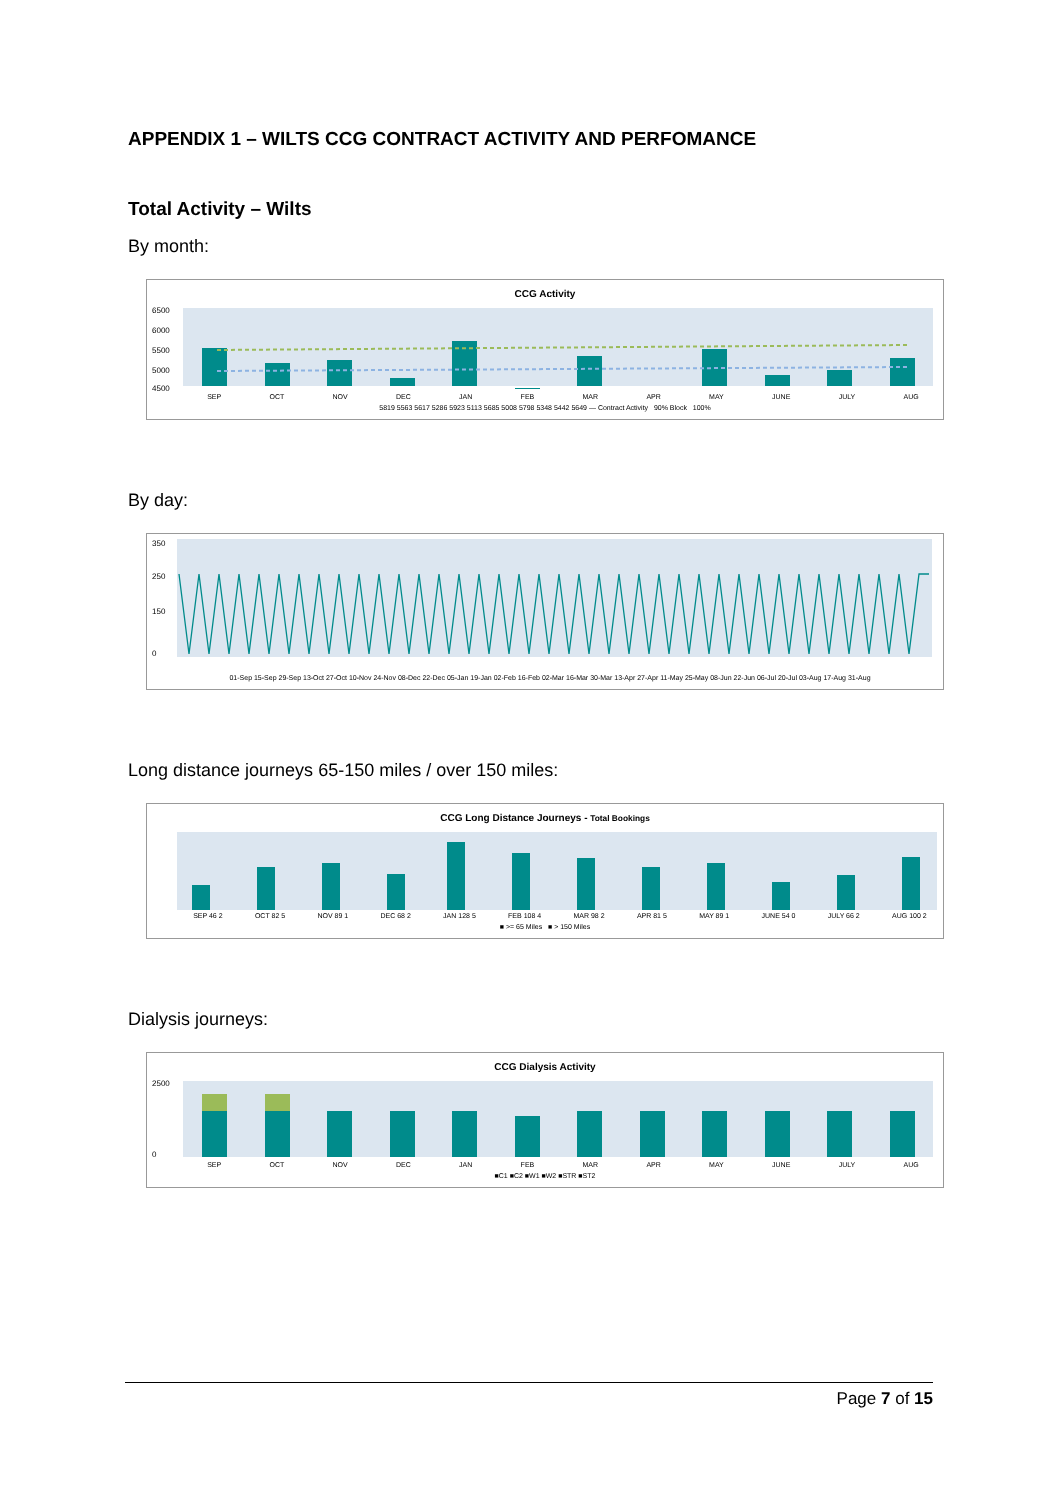APPENDIX 1 – WILTS CCG CONTRACT ACTIVITY AND PERFOMANCE
Total Activity – Wilts
By month:
CCG Activity
6500
6000
5500
5000
4500
SEP OCT NOV DEC JAN FEB MAR APR MAY JUNE JULY AUG
5819 5563 5617 5286 5923 5113 5685 5008 5798 5348 5442 5649 — Contract Activity 90% Block 100%
By day:
350
250
150
0
01-Sep 15-Sep 29-Sep 13-Oct 27-Oct 10-Nov 24-Nov 08-Dec 22-Dec 05-Jan 19-Jan 02-Feb 16-Feb 02-Mar 16-Mar 30-Mar 13-Apr 27-Apr 11-May 25-May 08-Jun 22-Jun 06-Jul 20-Jul 03-Aug 17-Aug 31-Aug
Long distance journeys 65-150 miles / over 150 miles:
CCG Long Distance Journeys - Total Bookings
SEP 46 2 OCT 82 5 NOV 89 1 DEC 68 2 JAN 128 5 FEB 108 4 MAR 98 2 APR 81 5 MAY 89 1 JUNE 54 0 JULY 66 2 AUG 100 2
■ >= 65 Miles ■ > 150 Miles
Dialysis journeys:
CCG Dialysis Activity
2500
0
SEP OCT NOV DEC JAN FEB MAR APR MAY JUNE JULY AUG
■C1 ■C2 ■W1 ■W2 ■STR ■ST2
Page 7 of 15